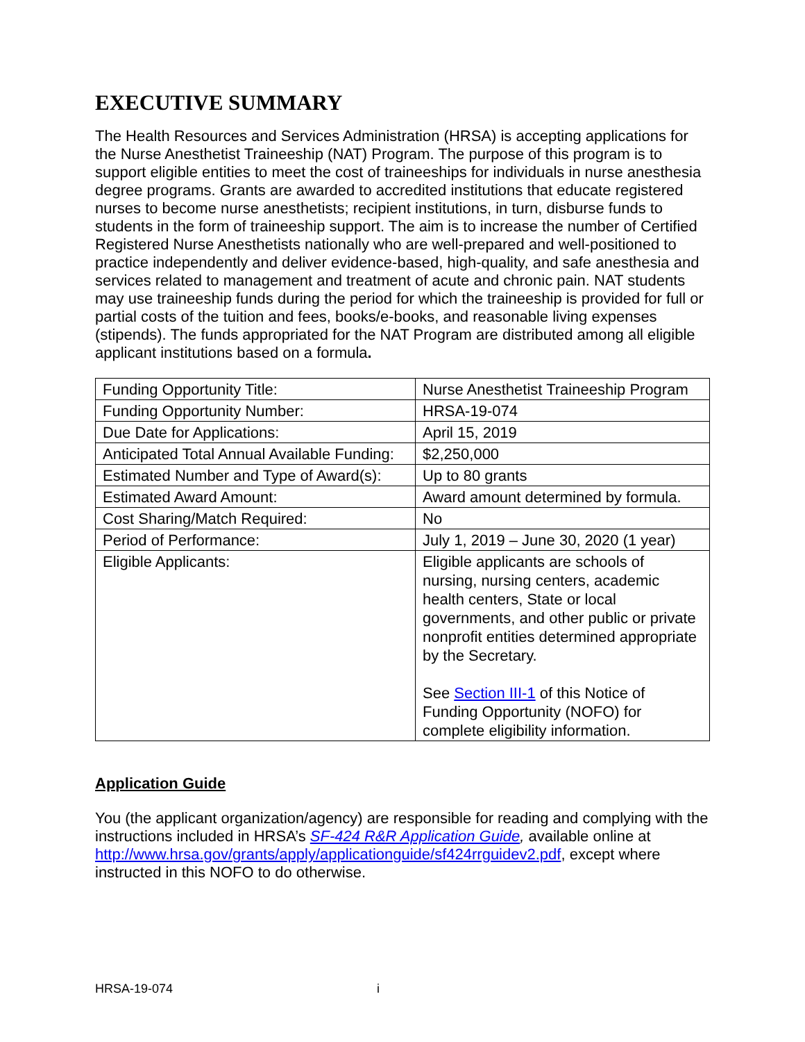EXECUTIVE SUMMARY
The Health Resources and Services Administration (HRSA) is accepting applications for the Nurse Anesthetist Traineeship (NAT) Program. The purpose of this program is to support eligible entities to meet the cost of traineeships for individuals in nurse anesthesia degree programs. Grants are awarded to accredited institutions that educate registered nurses to become nurse anesthetists; recipient institutions, in turn, disburse funds to students in the form of traineeship support. The aim is to increase the number of Certified Registered Nurse Anesthetists nationally who are well-prepared and well-positioned to practice independently and deliver evidence-based, high-quality, and safe anesthesia and services related to management and treatment of acute and chronic pain. NAT students may use traineeship funds during the period for which the traineeship is provided for full or partial costs of the tuition and fees, books/e-books, and reasonable living expenses (stipends). The funds appropriated for the NAT Program are distributed among all eligible applicant institutions based on a formula.
| Funding Opportunity Title: | Nurse Anesthetist Traineeship Program |
| Funding Opportunity Number: | HRSA-19-074 |
| Due Date for Applications: | April 15, 2019 |
| Anticipated Total Annual Available Funding: | $2,250,000 |
| Estimated Number and Type of Award(s): | Up to 80 grants |
| Estimated Award Amount: | Award amount determined by formula. |
| Cost Sharing/Match Required: | No |
| Period of Performance: | July 1, 2019 – June 30, 2020 (1 year) |
| Eligible Applicants: | Eligible applicants are schools of nursing, nursing centers, academic health centers, State or local governments, and other public or private nonprofit entities determined appropriate by the Secretary. See Section III-1 of this Notice of Funding Opportunity (NOFO) for complete eligibility information. |
Application Guide
You (the applicant organization/agency) are responsible for reading and complying with the instructions included in HRSA’s SF-424 R&R Application Guide, available online at http://www.hrsa.gov/grants/apply/applicationguide/sf424rrguidev2.pdf, except where instructed in this NOFO to do otherwise.
HRSA-19-074 i